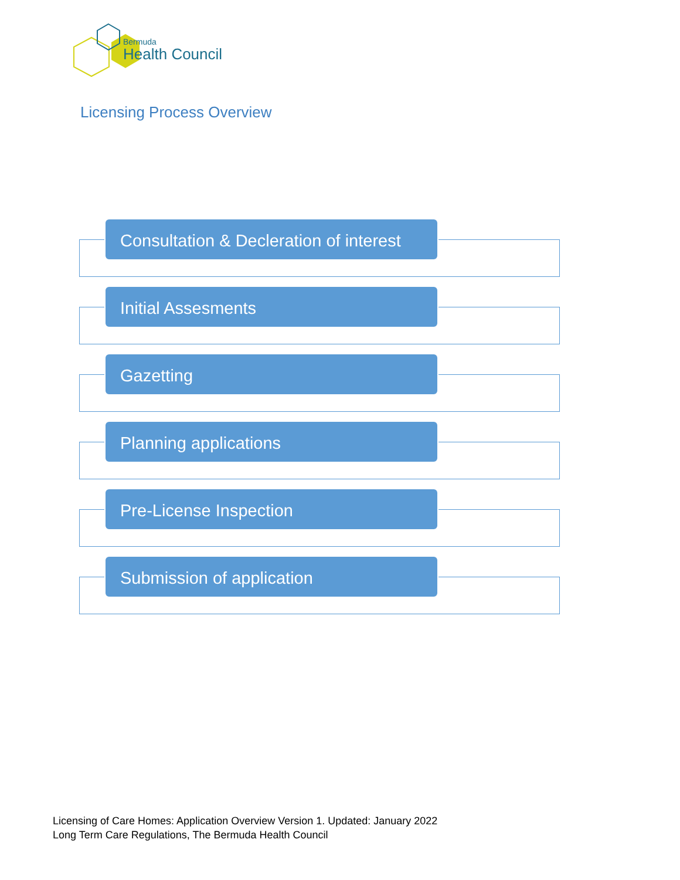Bermuda
Health Council
Licensing Process Overview
Consultation & Decleration of interest
Initial Assesments
Gazetting
Planning applications
Pre-License Inspection
Submission of application
Licensing of Care Homes: Application Overview Version 1. Updated: January 2022
Long Term Care Regulations, The Bermuda Health Council